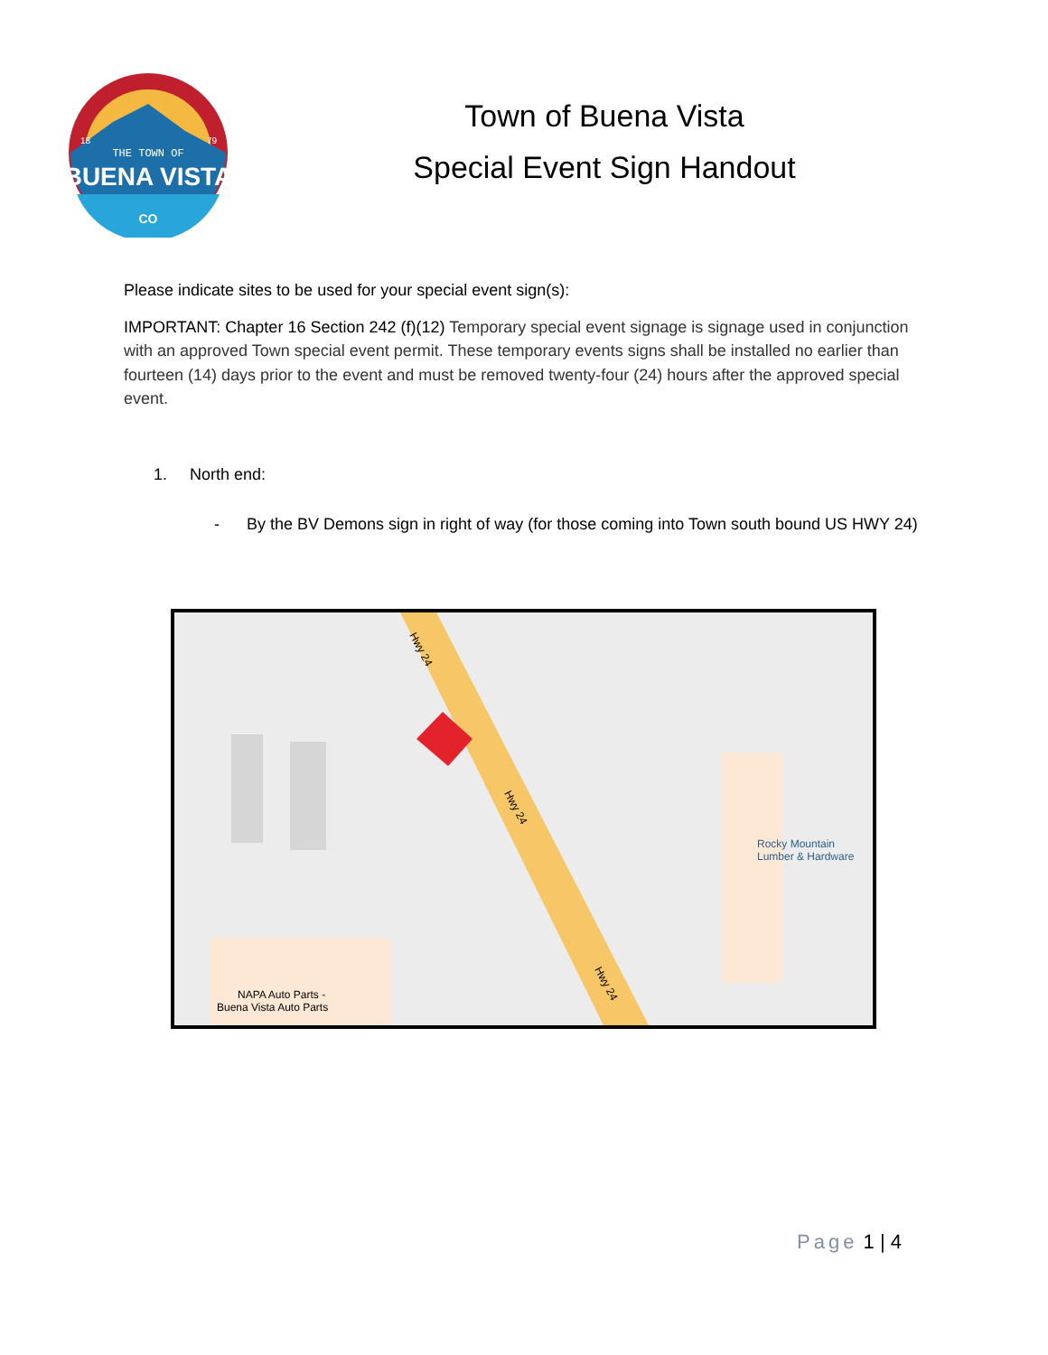THE TOWN OF
BUENA VISTA
CO
18
79
Town of Buena Vista
Special Event Sign Handout
Please indicate sites to be used for your special event sign(s):
IMPORTANT: Chapter 16 Section 242 (f)(12) Temporary special event signage is signage used in conjunction with an approved Town special event permit. These temporary events signs shall be installed no earlier than fourteen (14) days prior to the event and must be removed twenty-four (24) hours after the approved special event.
1. North end:
- By the BV Demons sign in right of way (for those coming into Town south bound US HWY 24)
Hwy 24
Hwy 24
Hwy 24
Rocky Mountain
Lumber & Hardware
NAPA Auto Parts -
Buena Vista Auto Parts
Page 1 | 4